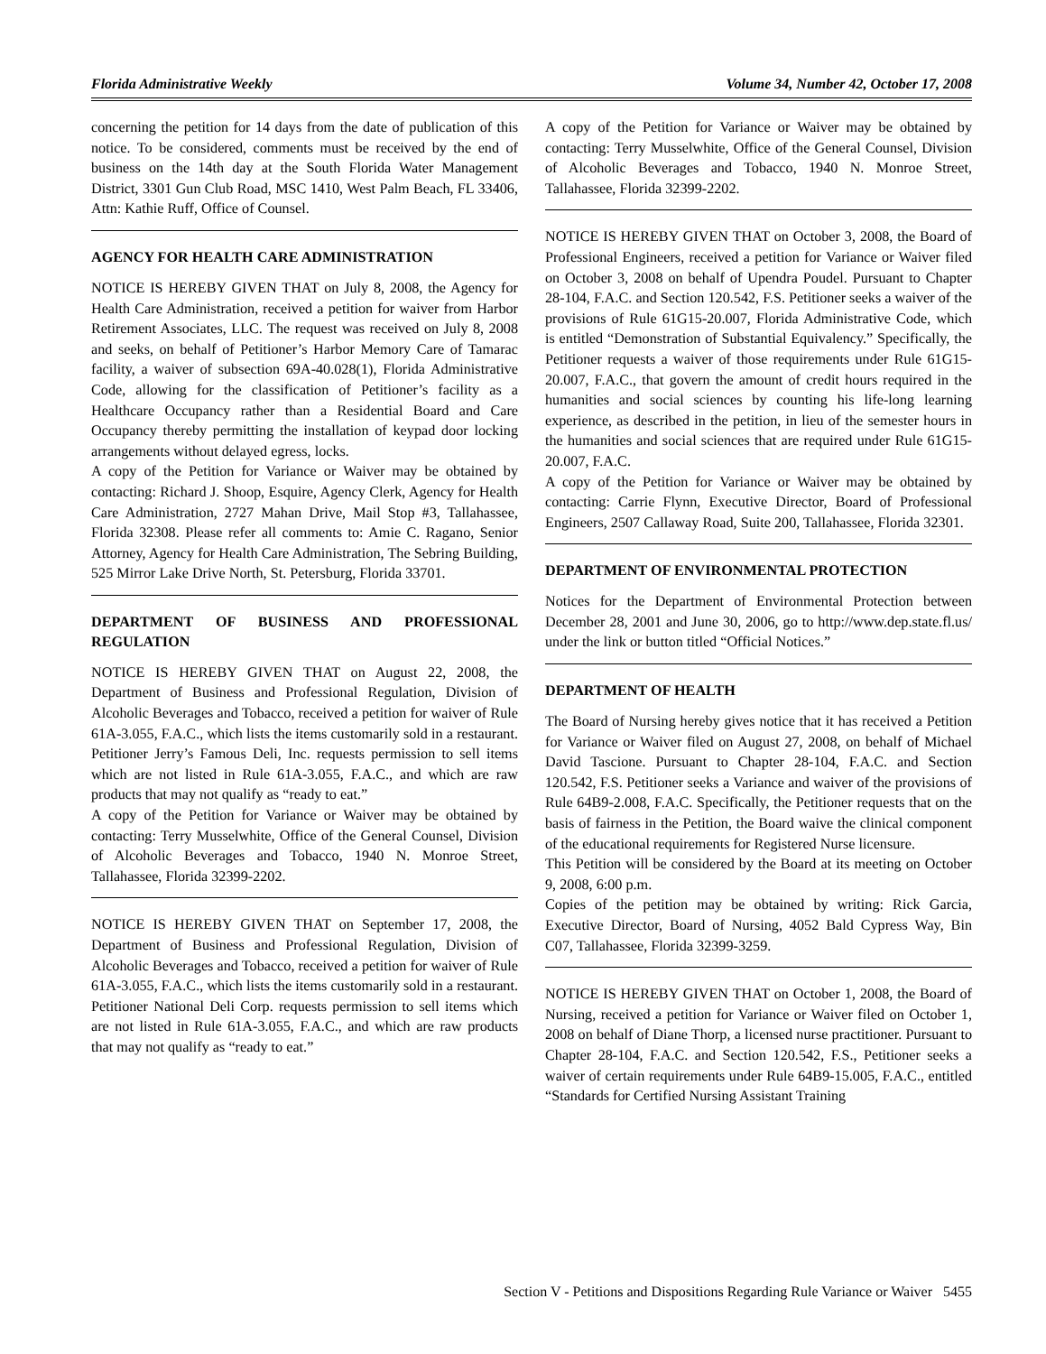Florida Administrative Weekly Volume 34, Number 42, October 17, 2008
concerning the petition for 14 days from the date of publication of this notice. To be considered, comments must be received by the end of business on the 14th day at the South Florida Water Management District, 3301 Gun Club Road, MSC 1410, West Palm Beach, FL 33406, Attn: Kathie Ruff, Office of Counsel.
AGENCY FOR HEALTH CARE ADMINISTRATION
NOTICE IS HEREBY GIVEN THAT on July 8, 2008, the Agency for Health Care Administration, received a petition for waiver from Harbor Retirement Associates, LLC. The request was received on July 8, 2008 and seeks, on behalf of Petitioner’s Harbor Memory Care of Tamarac facility, a waiver of subsection 69A-40.028(1), Florida Administrative Code, allowing for the classification of Petitioner’s facility as a Healthcare Occupancy rather than a Residential Board and Care Occupancy thereby permitting the installation of keypad door locking arrangements without delayed egress, locks.
A copy of the Petition for Variance or Waiver may be obtained by contacting: Richard J. Shoop, Esquire, Agency Clerk, Agency for Health Care Administration, 2727 Mahan Drive, Mail Stop #3, Tallahassee, Florida 32308. Please refer all comments to: Amie C. Ragano, Senior Attorney, Agency for Health Care Administration, The Sebring Building, 525 Mirror Lake Drive North, St. Petersburg, Florida 33701.
DEPARTMENT OF BUSINESS AND PROFESSIONAL REGULATION
NOTICE IS HEREBY GIVEN THAT on August 22, 2008, the Department of Business and Professional Regulation, Division of Alcoholic Beverages and Tobacco, received a petition for waiver of Rule 61A-3.055, F.A.C., which lists the items customarily sold in a restaurant. Petitioner Jerry’s Famous Deli, Inc. requests permission to sell items which are not listed in Rule 61A-3.055, F.A.C., and which are raw products that may not qualify as “ready to eat.”
A copy of the Petition for Variance or Waiver may be obtained by contacting: Terry Musselwhite, Office of the General Counsel, Division of Alcoholic Beverages and Tobacco, 1940 N. Monroe Street, Tallahassee, Florida 32399-2202.
NOTICE IS HEREBY GIVEN THAT on September 17, 2008, the Department of Business and Professional Regulation, Division of Alcoholic Beverages and Tobacco, received a petition for waiver of Rule 61A-3.055, F.A.C., which lists the items customarily sold in a restaurant. Petitioner National Deli Corp. requests permission to sell items which are not listed in Rule 61A-3.055, F.A.C., and which are raw products that may not qualify as “ready to eat.”
A copy of the Petition for Variance or Waiver may be obtained by contacting: Terry Musselwhite, Office of the General Counsel, Division of Alcoholic Beverages and Tobacco, 1940 N. Monroe Street, Tallahassee, Florida 32399-2202.
NOTICE IS HEREBY GIVEN THAT on October 3, 2008, the Board of Professional Engineers, received a petition for Variance or Waiver filed on October 3, 2008 on behalf of Upendra Poudel. Pursuant to Chapter 28-104, F.A.C. and Section 120.542, F.S. Petitioner seeks a waiver of the provisions of Rule 61G15-20.007, Florida Administrative Code, which is entitled “Demonstration of Substantial Equivalency.” Specifically, the Petitioner requests a waiver of those requirements under Rule 61G15-20.007, F.A.C., that govern the amount of credit hours required in the humanities and social sciences by counting his life-long learning experience, as described in the petition, in lieu of the semester hours in the humanities and social sciences that are required under Rule 61G15-20.007, F.A.C.
A copy of the Petition for Variance or Waiver may be obtained by contacting: Carrie Flynn, Executive Director, Board of Professional Engineers, 2507 Callaway Road, Suite 200, Tallahassee, Florida 32301.
DEPARTMENT OF ENVIRONMENTAL PROTECTION
Notices for the Department of Environmental Protection between December 28, 2001 and June 30, 2006, go to http://www.dep.state.fl.us/ under the link or button titled “Official Notices.”
DEPARTMENT OF HEALTH
The Board of Nursing hereby gives notice that it has received a Petition for Variance or Waiver filed on August 27, 2008, on behalf of Michael David Tascione. Pursuant to Chapter 28-104, F.A.C. and Section 120.542, F.S. Petitioner seeks a Variance and waiver of the provisions of Rule 64B9-2.008, F.A.C. Specifically, the Petitioner requests that on the basis of fairness in the Petition, the Board waive the clinical component of the educational requirements for Registered Nurse licensure.
This Petition will be considered by the Board at its meeting on October 9, 2008, 6:00 p.m.
Copies of the petition may be obtained by writing: Rick Garcia, Executive Director, Board of Nursing, 4052 Bald Cypress Way, Bin C07, Tallahassee, Florida 32399-3259.
NOTICE IS HEREBY GIVEN THAT on October 1, 2008, the Board of Nursing, received a petition for Variance or Waiver filed on October 1, 2008 on behalf of Diane Thorp, a licensed nurse practitioner. Pursuant to Chapter 28-104, F.A.C. and Section 120.542, F.S., Petitioner seeks a waiver of certain requirements under Rule 64B9-15.005, F.A.C., entitled “Standards for Certified Nursing Assistant Training
Section V - Petitions and Dispositions Regarding Rule Variance or Waiver 5455